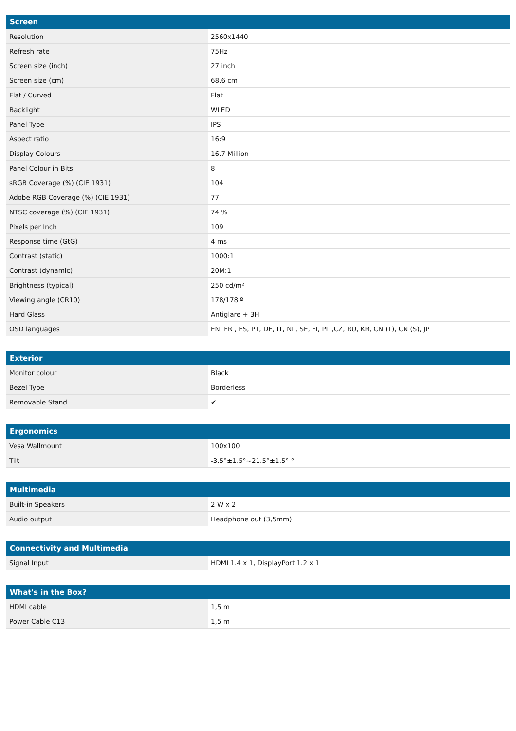| Screen | |
| --- | --- |
| Resolution | 2560x1440 |
| Refresh rate | 75Hz |
| Screen size (inch) | 27 inch |
| Screen size (cm) | 68.6 cm |
| Flat / Curved | Flat |
| Backlight | WLED |
| Panel Type | IPS |
| Aspect ratio | 16:9 |
| Display Colours | 16.7 Million |
| Panel Colour in Bits | 8 |
| sRGB Coverage (%) (CIE 1931) | 104 |
| Adobe RGB Coverage (%) (CIE 1931) | 77 |
| NTSC coverage (%) (CIE 1931) | 74 % |
| Pixels per Inch | 109 |
| Response time (GtG) | 4 ms |
| Contrast (static) | 1000:1 |
| Contrast (dynamic) | 20M:1 |
| Brightness (typical) | 250 cd/m² |
| Viewing angle (CR10) | 178/178 º |
| Hard Glass | Antiglare + 3H |
| OSD languages | EN, FR , ES, PT, DE, IT, NL, SE, FI, PL ,CZ, RU, KR, CN (T), CN (S), JP |
| Exterior | |
| --- | --- |
| Monitor colour | Black |
| Bezel Type | Borderless |
| Removable Stand | ✔ |
| Ergonomics | |
| --- | --- |
| Vesa Wallmount | 100x100 |
| Tilt | -3.5°±1.5°~21.5°±1.5° ° |
| Multimedia | |
| --- | --- |
| Built-in Speakers | 2 W x 2 |
| Audio output | Headphone out (3,5mm) |
| Connectivity and Multimedia | |
| --- | --- |
| Signal Input | HDMI 1.4 x 1, DisplayPort 1.2 x 1 |
| What's in the Box? | |
| --- | --- |
| HDMI cable | 1,5 m |
| Power Cable C13 | 1,5 m |